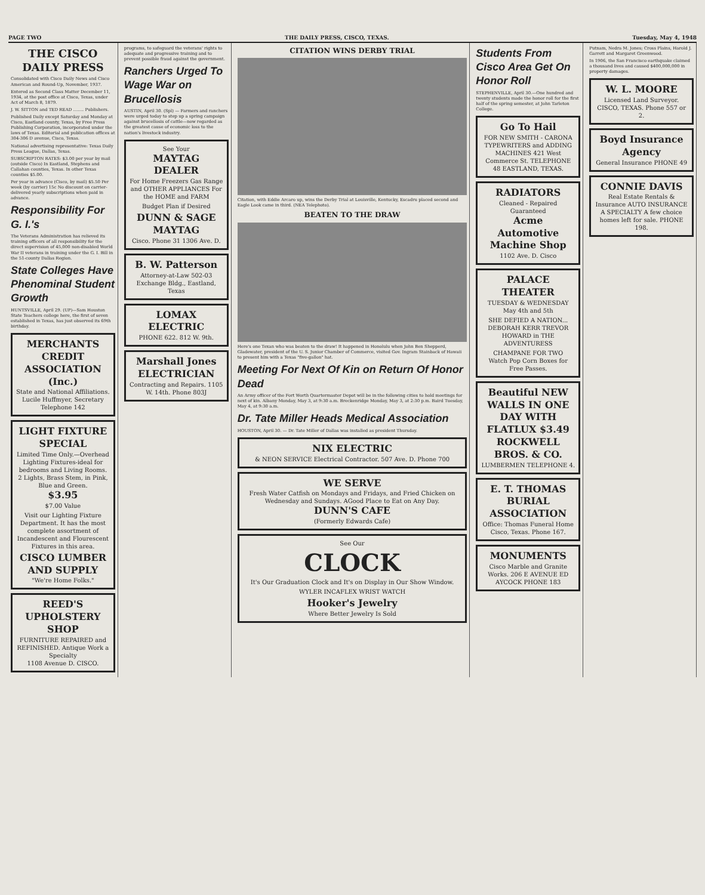PAGE TWO THE DAILY PRESS, CISCO, TEXAS. Tuesday, May 4, 1948
THE CISCO DAILY PRESS
Consolidated with Cisco Daily News and Cisco American and Round-Up, November, 1937.
Entered as Second Class Matter December 11, 1934, at the post office at Cisco, Texas, under Act of March 8, 1879.
J. W. SITTON and TED READ ........ Publishers.
Published Daily except Saturday and Monday at Cisco, Eastland county, Texas, by Free Press Publishing Corporation, incorporated under the laws of Texas. Editorial and publication offices at 304-306 D avenue, Cisco, Texas.
National advertising representative: Texas Daily Press League, Dallas, Texas.
SUBSCRIPTON RATES: $3.00 per year by mail (outside Cisco) In Eastland, Stephens and Callahan counties, Texas. In other Texas counties $5.00.
Per year in advance (Cisco, by mail) $5.50 Per week (by carrier) 15c No discount on carrier-delivered yearly subscriptions when paid in advance.
Responsibility For G. I.'s
The Veterans Administration has relieved its training officers of all responsibility for the direct supervision of 45,000 non-disabled World War II veterans in training under the G. I. Bill in the 51-county Dallas Region.
State Colleges Have Phenominal Student Growth
HUNTSVILLE, April 29. (UP)—Sam Houston State Teachers college here, the first of seven established in Texas, has just observed its 69th birthday.
MERCHANTS CREDIT ASSOCIATION (Inc.)
State and National Affiliations. Lucile Huffmyer, Secretary Telephone 142
LIGHT FIXTURE SPECIAL
Limited Time Only.—Overhead Lighting Fixtures-ideal for bedrooms and Living Rooms. 2 Lights, Brass Stem, in Pink, Blue and Green.
$3.95
$7.00 Value
Visit our Lighting Fixture Department. It has the most complete assortment of Incandescent and Flourescent Fixtures in this area.
CISCO LUMBER AND SUPPLY
"We're Home Folks."
REED'S UPHOLSTERY SHOP
FURNITURE REPAIRED and REFINISHED. Antique Work a Specialty
1108 Avenue D. CISCO.
programs, to safeguard the veterans' rights to adequate and progressive training and to prevent possible fraud against the government.
Ranchers Urged To Wage War on Brucellosis
AUSTIN, April 30. (Spl) — Farmers and ranchers were urged today to step up a spring campaign against brucellosis of cattle—now regarded as the greatest cause of economic loss to the nation's livestock industry.
See Your
MAYTAG DEALER
For Home Freezers Gas Range and OTHER APPLIANCES For the HOME and FARM
Budget Plan if Desired
DUNN & SAGE MAYTAG
Cisco. Phone 31 1306 Ave. D.
B. W. Patterson
Attorney-at-Law 502-03 Exchange Bldg., Eastland, Texas
LOMAX ELECTRIC
PHONE 622. 812 W. 9th.
Marshall Jones ELECTRICIAN
Contracting and Repairs. 1105 W. 14th. Phone 803J
CITATION WINS DERBY TRIAL
Citation, with Eddie Arcaro up, wins the Derby Trial at Louisville, Kentucky, Escadru placed second and Eagle Look came in third. (NEA Telephoto).
BEATEN TO THE DRAW
Here's one Texan who was beaten to the draw! It happened in Honolulu when John Ben Shepperd, Gladewater, president of the U. S. Junior Chamber of Commerce, visited Gov. Ingram Stainback of Hawaii to present him with a Texas "five-gallon" hat.
Meeting For Next Of Kin on Return Of Honor Dead
An Army officer of the Fort Worth Quartermaster Depot will be in the following cities to hold meetings for next of kin. Albany Monday, May 3, at 9:30 a.m. Breckenridge Monday, May 3, at 2:30 p.m. Baird Tuesday, May 4, at 9:30 a.m.
Dr. Tate Miller Heads Medical Association
HOUSTON, April 30. — Dr. Tate Miller of Dallas was installed as president Thursday.
NIX ELECTRIC
& NEON SERVICE Electrical Contractor. 507 Ave. D. Phone 700
WE SERVE
Fresh Water Catfish on Mondays and Fridays, and Fried Chicken on Wednesday and Sundays. AGood Place to Eat on Any Day.
DUNN'S CAFE
(Formerly Edwards Cafe)
See Our
CLOCK
It's Our Graduation Clock and It's on Display in Our Show Window.
WYLER INCAFLEX WRIST WATCH
Hooker's Jewelry
Where Better Jewelry Is Sold
Students From Cisco Area Get On Honor Roll
STEPHENVILLE, April 30.—One hundred and twenty students made the honor roll for the first half of the spring semester, at John Tarleton College.
Go To Hail
FOR NEW SMITH - CARONA TYPEWRITERS and ADDING MACHINES 421 West Commerce St. TELEPHONE 48 EASTLAND, TEXAS.
RADIATORS
Cleaned - Repaired Guaranteed
Acme Automotive Machine Shop
1102 Ave. D. Cisco
PALACE THEATER
TUESDAY & WEDNESDAY May 4th and 5th
SHE DEFIED A NATION... DEBORAH KERR TREVOR HOWARD in THE ADVENTURESS
CHAMPANE FOR TWO
Watch Pop Corn Boxes for Free Passes.
Beautiful NEW WALLS IN ONE DAY WITH FLATLUX $3.49
ROCKWELL BROS. & CO.
LUMBERMEN TELEPHONE 4.
E. T. THOMAS BURIAL ASSOCIATION
Office: Thomas Funeral Home Cisco, Texas. Phone 167.
MONUMENTS
Cisco Marble and Granite Works. 206 E AVENUE ED AYCOCK PHONE 183
Putnam, Nedra M. Jones; Cross Plains, Harold J. Garrett and Margaret Greenwood.
In 1906, the San Francisco earthquake claimed a thousand lives and caused $400,000,000 in property damages.
W. L. MOORE
Licensed Land Surveyor. CISCO, TEXAS. Phone 557 or 2.
Boyd Insurance Agency
General Insurance PHONE 49
CONNIE DAVIS
Real Estate Rentals & Insurance AUTO INSURANCE A SPECIALTY A few choice homes left for sale. PHONE 198.